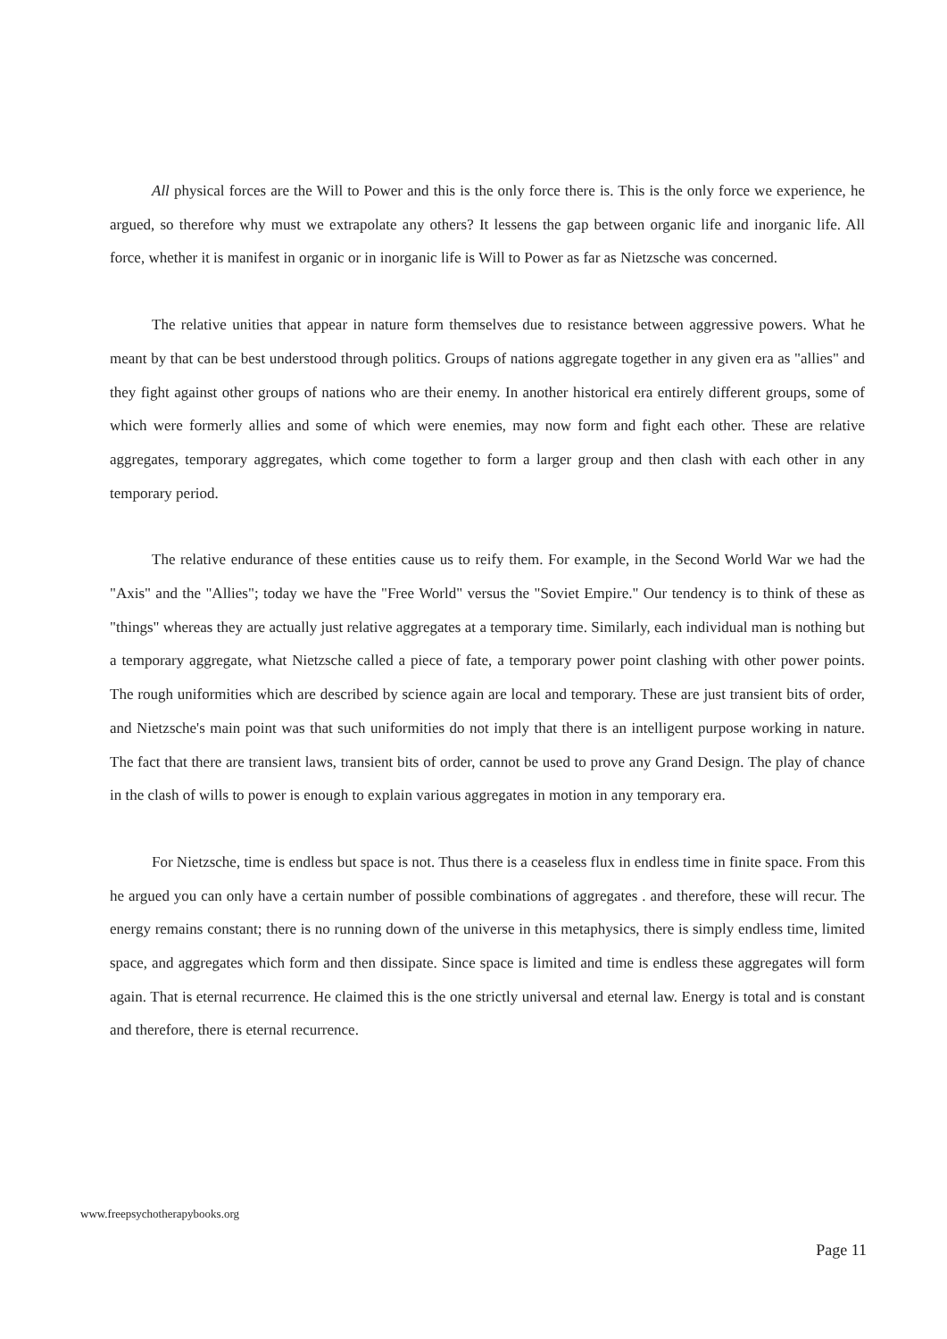All physical forces are the Will to Power and this is the only force there is. This is the only force we experience, he argued, so therefore why must we extrapolate any others? It lessens the gap between organic life and inorganic life. All force, whether it is manifest in organic or in inorganic life is Will to Power as far as Nietzsche was concerned.
The relative unities that appear in nature form themselves due to resistance between aggressive powers. What he meant by that can be best understood through politics. Groups of nations aggregate together in any given era as "allies" and they fight against other groups of nations who are their enemy. In another historical era entirely different groups, some of which were formerly allies and some of which were enemies, may now form and fight each other. These are relative aggregates, temporary aggregates, which come together to form a larger group and then clash with each other in any temporary period.
The relative endurance of these entities cause us to reify them. For example, in the Second World War we had the "Axis" and the "Allies"; today we have the "Free World" versus the "Soviet Empire." Our tendency is to think of these as "things" whereas they are actually just relative aggregates at a temporary time. Similarly, each individual man is nothing but a temporary aggregate, what Nietzsche called a piece of fate, a temporary power point clashing with other power points. The rough uniformities which are described by science again are local and temporary. These are just transient bits of order, and Nietzsche's main point was that such uniformities do not imply that there is an intelligent purpose working in nature. The fact that there are transient laws, transient bits of order, cannot be used to prove any Grand Design. The play of chance in the clash of wills to power is enough to explain various aggregates in motion in any temporary era.
For Nietzsche, time is endless but space is not. Thus there is a ceaseless flux in endless time in finite space. From this he argued you can only have a certain number of possible combinations of aggregates . and therefore, these will recur. The energy remains constant; there is no running down of the universe in this metaphysics, there is simply endless time, limited space, and aggregates which form and then dissipate. Since space is limited and time is endless these aggregates will form again. That is eternal recurrence. He claimed this is the one strictly universal and eternal law. Energy is total and is constant and therefore, there is eternal recurrence.
www.freepsychotherapybooks.org
Page 11